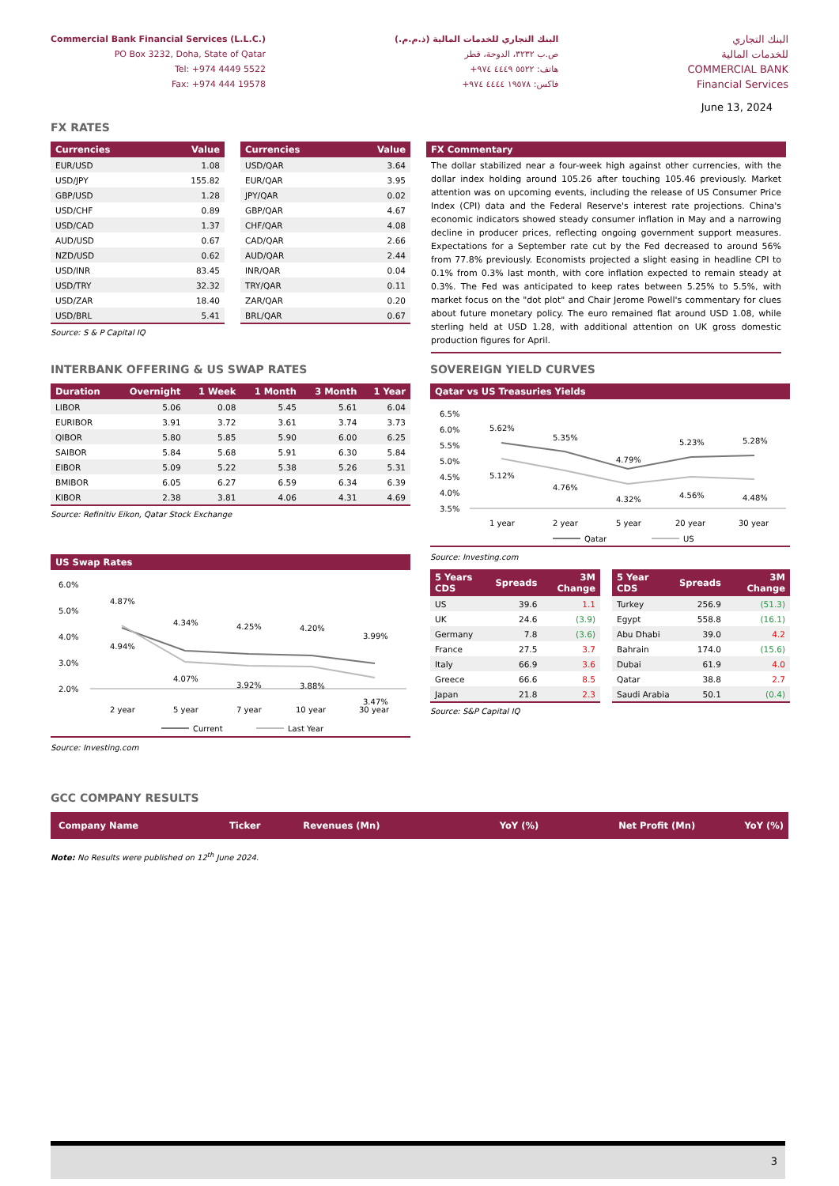Commercial Bank Financial Services (L.L.C.)
PO Box 3232, Doha, State of Qatar
Tel: +974 4449 5522
Fax: +974 444 19578
البنك التجاري للخدمات المالية (ذ.م.م.)
ص.ب ٣٢٣٢، الدوحة، قطر
هاتف: ٥٥٢٢ ٤٤٤٩ ٩٧٤+
فاكس: ١٩٥٧٨ ٤٤٤٤ ٩٧٤+
البنك التجاري
للخدمات المالية
COMMERCIAL BANK
Financial Services
June 13, 2024
FX RATES
| Currencies | Value |
| --- | --- |
| EUR/USD | 1.08 |
| USD/JPY | 155.82 |
| GBP/USD | 1.28 |
| USD/CHF | 0.89 |
| USD/CAD | 1.37 |
| AUD/USD | 0.67 |
| NZD/USD | 0.62 |
| USD/INR | 83.45 |
| USD/TRY | 32.32 |
| USD/ZAR | 18.40 |
| USD/BRL | 5.41 |
Source: S & P Capital IQ
| Currencies | Value |
| --- | --- |
| USD/QAR | 3.64 |
| EUR/QAR | 3.95 |
| JPY/QAR | 0.02 |
| GBP/QAR | 4.67 |
| CHF/QAR | 4.08 |
| CAD/QAR | 2.66 |
| AUD/QAR | 2.44 |
| INR/QAR | 0.04 |
| TRY/QAR | 0.11 |
| ZAR/QAR | 0.20 |
| BRL/QAR | 0.67 |
FX Commentary
The dollar stabilized near a four-week high against other currencies, with the dollar index holding around 105.26 after touching 105.46 previously. Market attention was on upcoming events, including the release of US Consumer Price Index (CPI) data and the Federal Reserve's interest rate projections. China's economic indicators showed steady consumer inflation in May and a narrowing decline in producer prices, reflecting ongoing government support measures. Expectations for a September rate cut by the Fed decreased to around 56% from 77.8% previously. Economists projected a slight easing in headline CPI to 0.1% from 0.3% last month, with core inflation expected to remain steady at 0.3%. The Fed was anticipated to keep rates between 5.25% to 5.5%, with market focus on the "dot plot" and Chair Jerome Powell's commentary for clues about future monetary policy. The euro remained flat around USD 1.08, while sterling held at USD 1.28, with additional attention on UK gross domestic production figures for April.
INTERBANK OFFERING & US SWAP RATES
| Duration | Overnight | 1 Week | 1 Month | 3 Month | 1 Year |
| --- | --- | --- | --- | --- | --- |
| LIBOR | 5.06 | 0.08 | 5.45 | 5.61 | 6.04 |
| EURIBOR | 3.91 | 3.72 | 3.61 | 3.74 | 3.73 |
| QIBOR | 5.80 | 5.85 | 5.90 | 6.00 | 6.25 |
| SAIBOR | 5.84 | 5.68 | 5.91 | 6.30 | 5.84 |
| EIBOR | 5.09 | 5.22 | 5.38 | 5.26 | 5.31 |
| BMIBOR | 6.05 | 6.27 | 6.59 | 6.34 | 6.39 |
| KIBOR | 2.38 | 3.81 | 4.06 | 4.31 | 4.69 |
Source: Refinitiv Eikon, Qatar Stock Exchange
US Swap Rates
6.0%
5.0%
4.0%
3.0%
2.0%
4.87%
4.34%
4.25%
4.20%
3.99%
4.94%
4.07%
3.92%
3.88%
3.47%
2 year
5 year
7 year
10 year
30 year
Current
Last Year
Source: Investing.com
SOVEREIGN YIELD CURVES
Qatar vs US Treasuries Yields
6.5%
6.0%
5.5%
5.0%
4.5%
4.0%
3.5%
5.62%
5.35%
4.79%
5.23%
5.28%
5.12%
4.76%
4.32%
4.56%
4.48%
1 year
2 year
5 year
20 year
30 year
Qatar
US
Source: Investing.com
| 5 Years CDS | Spreads | 3M Change |
| --- | --- | --- |
| US | 39.6 | 1.1 |
| UK | 24.6 | (3.9) |
| Germany | 7.8 | (3.6) |
| France | 27.5 | 3.7 |
| Italy | 66.9 | 3.6 |
| Greece | 66.6 | 8.5 |
| Japan | 21.8 | 2.3 |
| 5 Year CDS | Spreads | 3M Change |
| --- | --- | --- |
| Turkey | 256.9 | (51.3) |
| Egypt | 558.8 | (16.1) |
| Abu Dhabi | 39.0 | 4.2 |
| Bahrain | 174.0 | (15.6) |
| Dubai | 61.9 | 4.0 |
| Qatar | 38.8 | 2.7 |
| Saudi Arabia | 50.1 | (0.4) |
Source: S&P Capital IQ
GCC COMPANY RESULTS
| Company Name | Ticker | Revenues (Mn) | YoY (%) | Net Profit (Mn) | YoY (%) |
| --- | --- | --- | --- | --- | --- |
Note: No Results were published on 12<sup>th</sup> June 2024.
3